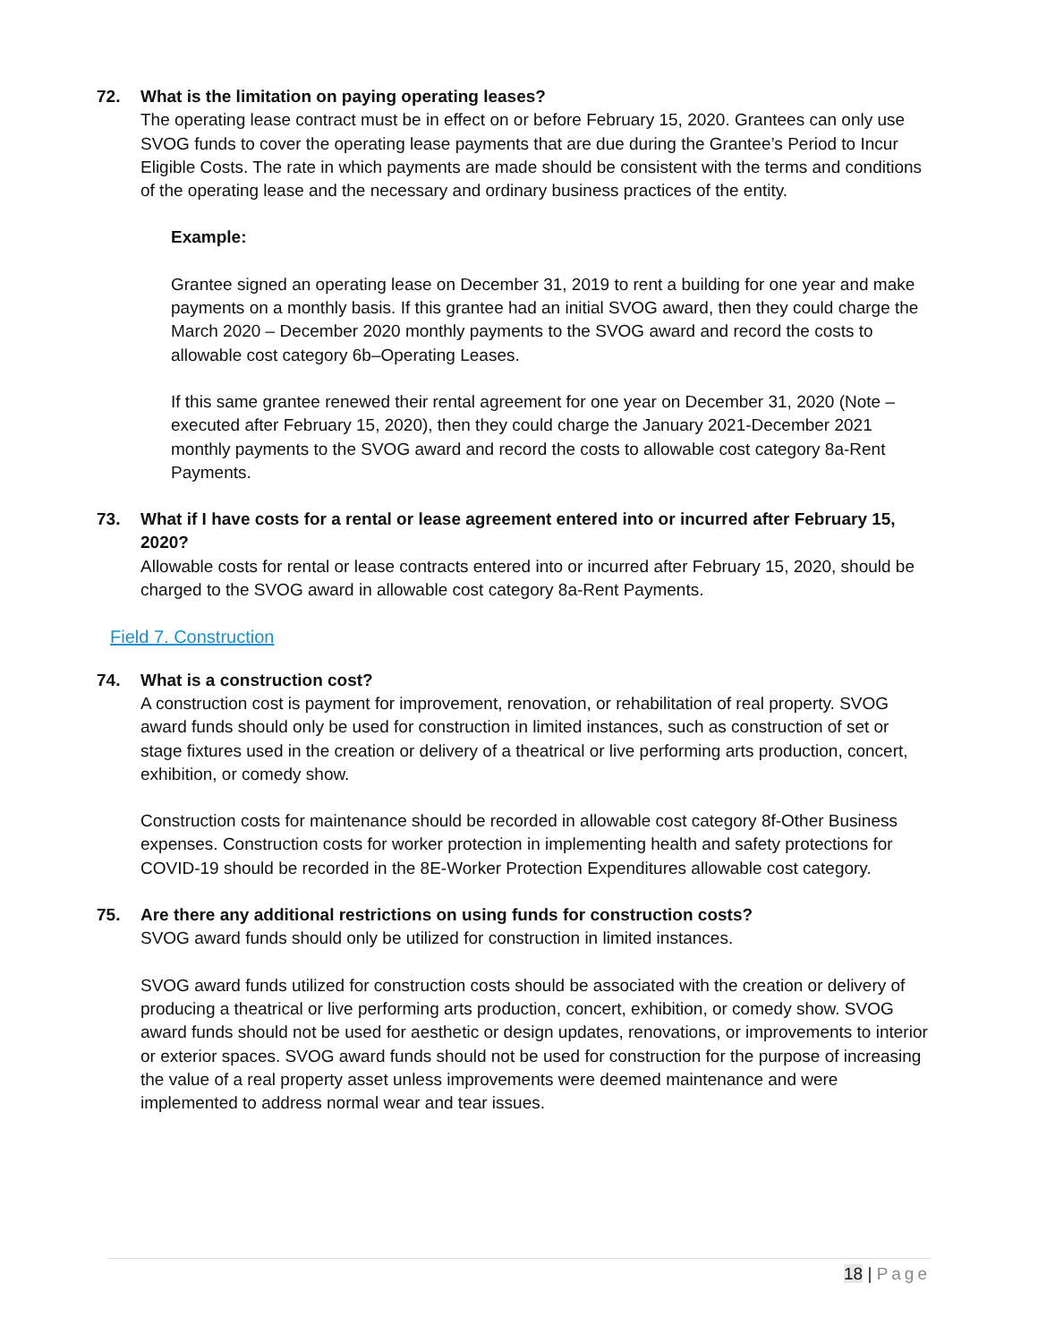72. What is the limitation on paying operating leases?
The operating lease contract must be in effect on or before February 15, 2020. Grantees can only use SVOG funds to cover the operating lease payments that are due during the Grantee’s Period to Incur Eligible Costs. The rate in which payments are made should be consistent with the terms and conditions of the operating lease and the necessary and ordinary business practices of the entity.
Example:
Grantee signed an operating lease on December 31, 2019 to rent a building for one year and make payments on a monthly basis. If this grantee had an initial SVOG award, then they could charge the March 2020 – December 2020 monthly payments to the SVOG award and record the costs to allowable cost category 6b–Operating Leases.
If this same grantee renewed their rental agreement for one year on December 31, 2020 (Note – executed after February 15, 2020), then they could charge the January 2021-December 2021 monthly payments to the SVOG award and record the costs to allowable cost category 8a-Rent Payments.
73. What if I have costs for a rental or lease agreement entered into or incurred after February 15, 2020?
Allowable costs for rental or lease contracts entered into or incurred after February 15, 2020, should be charged to the SVOG award in allowable cost category 8a-Rent Payments.
Field 7. Construction
74. What is a construction cost?
A construction cost is payment for improvement, renovation, or rehabilitation of real property. SVOG award funds should only be used for construction in limited instances, such as construction of set or stage fixtures used in the creation or delivery of a theatrical or live performing arts production, concert, exhibition, or comedy show.
Construction costs for maintenance should be recorded in allowable cost category 8f-Other Business expenses. Construction costs for worker protection in implementing health and safety protections for COVID-19 should be recorded in the 8E-Worker Protection Expenditures allowable cost category.
75. Are there any additional restrictions on using funds for construction costs?
SVOG award funds should only be utilized for construction in limited instances.
SVOG award funds utilized for construction costs should be associated with the creation or delivery of producing a theatrical or live performing arts production, concert, exhibition, or comedy show. SVOG award funds should not be used for aesthetic or design updates, renovations, or improvements to interior or exterior spaces. SVOG award funds should not be used for construction for the purpose of increasing the value of a real property asset unless improvements were deemed maintenance and were implemented to address normal wear and tear issues.
18 | Page